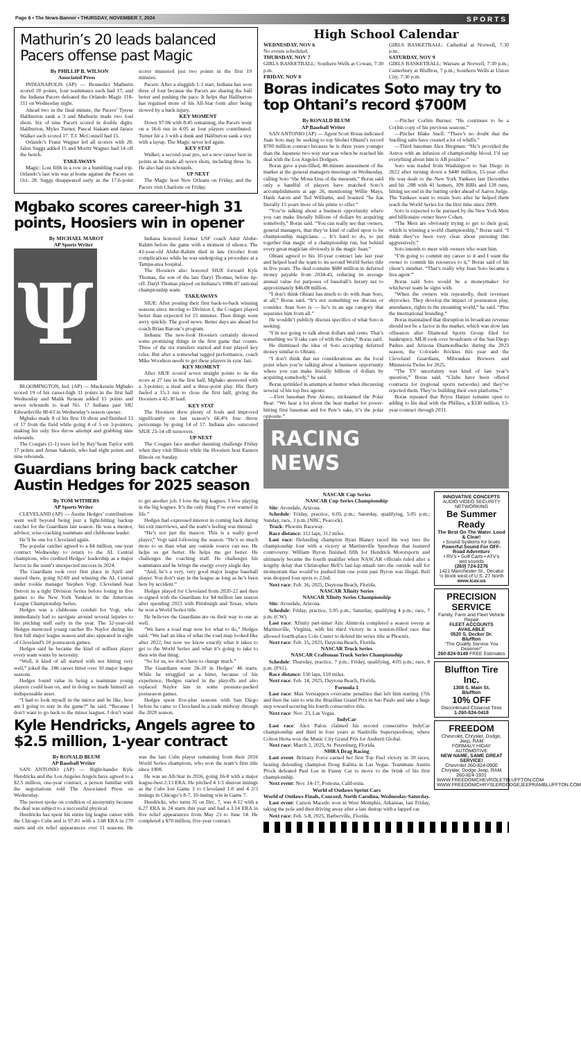Page 6 • The News-Banner • THURSDAY, NOVEMBER 7, 2024 SPORTS
Mathurin’s 20 leads balanced Pacers offense past Magic
By PHILLIP B. WILSON
Associated Press
INDIANAPOLIS (AP) — Bennedict Mathurin scored 20 points, four teammates each had 17, and the Indiana Pacers defeated the Orlando Magic 118-111 on Wednesday night.
Ahead two in the final minute, the Pacers’ Tyrese Haliburton sank a 3 and Mathurin made two foul shots. Six of nine Pacers scored in double digits. Haliburton, Myles Turner, Pascal Siakam and Jarace Walker each scored 17. T.J. McConnell had 15.
Orlando’s Franz Wagner led all scorers with 28. Jalen Suggs added 15 and Moritz Wagner had 14 off the bench.
TAKEAWAYS
Magic: Lost fifth in a row in a humbling road trip. Orlando’s last win was at home against the Pacers on Oct. 28. Suggs disappeared early as the 17.6-point scorer mustered just two points in the first 19 minutes.
Pacers: After a sluggish 1-3 start, Indiana has won three of four because the Pacers are sharing the ball better and pushing the pace. It helps that Haliburton has regained more of his All-Star form after being slowed by a back injury.
KEY MOMENT
Down 97-96 with 8:45 remaining, the Pacers went on a 16-6 run in 4:05 as four players contributed. Turner hit a 3 with a dunk and Haliburton sank a trey with a layup. The Magic never led again.
KEY STAT
Walker, a second-year pro, set a new career best in points as he made all seven shots, including three 3s. He also had six rebounds.
UP NEXT
The Magic host New Orleans on Friday, and the Pacers visit Charlotte on Friday.
Mgbako scores career-high 31 points, Hoosiers win in opener
By MICHAEL MAROT
AP Sports Writer
Ψ
BLOOMINGTON, Ind. (AP) — Mackenzie Mgbako scored 19 of his career-high 31 points in the first half Wednesday and Malik Reneau added 15 points and seven rebounds to lead No. 17 Indiana past SIU Edwardsville 80-61 in Wednesday’s season opener.
Mgbako made 8 of his first 10 shots and finished 13 of 17 from the field while going 4 of 5 on 3-pointers, making his only free throw attempt and grabbing nine rebounds.
The Cougars (1-1) were led by Ray’Sean Taylor with 17 points and Arnas Sakenis, who had eight points and nine rebounds.
Indiana honored former USF coach Amir Abdur-Rahim before the game with a moment of silence. The 43-year-old Abdur-Rahim died in late October from complications while he was undergoing a procedure at a Tampa-area hospital.
The Hoosiers also honored SIUE forward Kyle Thomas, the son of the late Daryl Thomas, before tip-off. Daryl Thomas played on Indiana’s 1986-87 national championship team.
TAKEAWAYS
SIUE: After posting their first back-to-back winning seasons since moving to Division I, the Cougars played better than expected for 15 minutes. Then things went awry quickly. The good news: Better days are ahead for coach Brian Barone’s program.
Indiana: The new-look Hoosiers certainly showed some promising things in the first game that counts. Three of the six transfers started and four played key roles. But after a somewhat ragged performance, coach Mike Woodson needs to get these players in sync fast.
KEY MOMENT
After SIUE scored seven straight points to tie the score at 27 late in the first half, Mgbako answered with a 3-pointer, a steal and a three-point play. His flurry fueled a 15-3 run to close the first half, giving the Hoosiers a 42-30 lead.
KEY STAT
The Hoosiers drew plenty of fouls and improved significantly on last season’s 66.4% free throw percentage by going 14 of 17. Indiana also outscored SIUE 23-14 off turnovers.
UP NEXT
The Cougars face another daunting challenge Friday when they visit Illinois while the Hoosiers host Eastern Illinois on Sunday.
Guardians bring back catcher Austin Hedges for 2025 season
By TOM WITHERS
AP Sports Writer
CLEVELAND (AP) — Austin Hedges’ contributions went well beyond being just a light-hitting backup catcher for the Guardians last season. He was a mentor, advisor, wise-cracking teammate and clubhouse leader.
He’ll be one for Cleveland again.
The popular catcher agreed to a $4 million, one-year contract Wednesday to return to the AL Central champions, who credited Hedges’ leadership as a major factor in the team’s unexpected success in 2024.
The Guardians took over first place in April and stayed there, going 92-69 and winning the AL Central under rookie manager Stephen Vogt. Cleveland beat Detroit in a tight Division Series before losing in five games to the New York Yankees in the American League Championship Series.
Hedges was a clubhouse conduit for Vogt, who immediately had to navigate around several injuries to his pitching staff early in the year. The 32-year-old Hedges mentored young catcher Bo Naylor during his first full major league season and also appeared in eight of Cleveland’s 10 postseason games.
Hedges said he became the kind of selfless player every team wants by necessity.
“Well, it kind of all started with not hitting very well,” joked the .186 career hitter over 10 major league seasons.
Hedges found value in being a teammate young players could lean on, and in doing so made himself an indispensable asset.
“I had to look myself in the mirror and be like, how am I going to stay in the game?” he said. “Because I don’t want to go back to the minor leagues. I don’t want to get another job. I love the big leagues. I love playing in the big leagues. It’s the only thing I’ve ever wanted in life.”
Hedges had expressed interest in coming back during his exit interviews, and the team’s feeling was mutual.
“He’s not just the mascot. This is a really good player,” Vogt said following the season. “He’s so much more to us than what any outside source can see. He helps us get better. He helps me get better. He challenges the coaching staff. He challenges his teammates and he brings the energy every single day.
“And, he’s a very, very good major league baseball player. You don’t stay in the league as long as he’s been here by accident.”
Hedges played for Cleveland from 2020-22 and then re-signed with the Guardians for $4 million last season after spending 2023 with Pittsburgh and Texas, where he won a World Series title.
He believes the Guardians are on their way to one as well.
“We have a road map now for what to do,” Hedges said. “We had an idea of what the road map looked like after 2022, but now we know exactly what it takes to get to the World Series and what it’s going to take to then win that thing.
“So for us, we don’t have to change much.”
The Guardians went 26-20 in Hedges’ 46 starts. While he struggled as a hitter, because of his experience, Hedges started in the playoffs and also replaced Naylor late in some pressure-packed postseason games.
Hedges spent five-plus seasons with San Diego before he came to Cleveland in a trade midway through the 2020 season.
Kyle Hendricks, Angels agree to $2.5 million, 1-year contract
By RONALD BLUM
AP Baseball Writer
SAN ANTONIO (AP) — Right-hander Kyle Hendricks and the Los Angeles Angels have agreed to a $2.5 million, one-year contract, a person familiar with the negotiations told The Associated Press on Wednesday.
The person spoke on condition of anonymity because the deal was subject to a successful physical.
Hendricks has spent his entire big league career with the Chicago Cubs and is 97-81 with a 3.68 ERA in 270 starts and six relief appearances over 11 seasons. He was the last Cubs player remaining from their 2016 World Series champions, who won the team’s first title since 1908.
He was an All-Star in 2016, going 16-8 with a major league-best 2.13 ERA. He pitched 4 1/3 shutout innings as the Cubs lost Game 3 to Cleveland 1-0 and 4 2/3 innings in Chicago’s 8-7, 10-inning win in Game 7.
Hendricks, who turns 35 on Dec. 7, was 4-12 with a 6.27 ERA in 24 starts this year and had a 3.14 ERA in five relief appearances from May 23 to June 14. He completed a $70 million, five-year contract.
High School Calendar
WEDNESDAY, NOV 6
No events scheduled.
THURSDAY, NOV 7
GIRLS BASKETBALL: Southern Wells at Cowan, 7:30 p.m.
FRIDAY, NOV 8
GIRLS BASKETBALL: Cathedral at Norwell, 7:30 p.m.
SATURDAY, NOV 9
GIRLS BASKETBALL: Warsaw at Norwell, 7:30 p.m.; Canterbury at Bluffton, 7 p.m.; Southern Wells at Union City, 7:30 p.m.
Boras indicates Soto may try to top Ohtani’s record $700M
By RONALD BLUM
AP Baseball Writer
SAN ANTONIO (AP) — Agent Scott Boras indicated Juan Soto may be seeking to top Shohei Ohtani’s record $700 million contract because he is three years younger than the Japanese two-way star was when he reached his deal with the Los Angeles Dodgers.
Boras gave a pun-filled, 48-minute assessment of the market at the general managers meetings on Wednesday, calling Soto “the Mona Lisa of the museum.” Boras said only a handful of players have matched Soto’s accomplishments at age 26, mentioning Willie Mays, Hank Aaron and Ted Williams, and boasted “he has literally 15 years more of his prime to offer.”
“You’re talking about a business opportunity where you can make literally billions of dollars by acquiring somebody,” Boras said. “You can really see that owners, general managers, that they’re kind of called upon to be championship magicians. ... It’s hard to do, to put together that magic of a championship run, but behind every great magician obviously is the magic Juan.”
Ohtani agreed to his 10-year contract late last year and helped lead the team to its second World Series title in five years. The deal contains $680 million in deferred money payable from 2034-43, reducing its average annual value for purposes of baseball’s luxury tax to approximately $46.08 million.
“I don’t think Ohtani has much to do with Juan Soto, at all,” Boras said. “It’s not something we discuss or consider. Juan Soto is — he’s in an age category that separates him from all.”
He wouldn’t publicly discuss specifics of what Soto is seeking.
“I’m not going to talk about dollars and cents. That’s something we’ll take care of with the clubs,” Boras said.
He dismissed the idea of Soto accepting deferred money similar to Ohtani.
“I don’t think that tax considerations are the focal point when you’re talking about a business opportunity where you can make literally billions of dollars by acquiring somebody,” he said.
Boras sprinkled in attempts at humor when discussing several of his top free agents:
—First baseman Pete Alonso, nicknamed the Polar Bear: “We hear a lot about the bear market for power-hitting first baseman and for Pete’s sake, it’s the polar opposite.”
—Pitcher Corbin Burnes: “He continues to be a Corbin copy of his previous seasons.”
—Pitcher Blake Snell: “There’s no doubt that the Snelling salts have created a lot of whiffs.”
—Third baseman Alex Bregman: “He’s provided the Astros with an infusion of championship blood. I’d say everything about him is AB positive.”
Soto was traded from Washington to San Diego in 2022 after turning down a $440 million, 15-year offer. He was dealt to the New York Yankees last December and hit .288 with 41 homers, 109 RBIs and 128 runs, hitting second in the batting order ahead of Aaron Judge. The Yankees want to retain Soto after he helped them reach the World Series for the first time since 2009.
Soto is expected to be pursued by the New York Mets and billionaire owner Steve Cohen.
“The Mets are obviously trying to get to their goal, which is winning a world championship,” Boras said. “I think they’ve been very clear about pursuing this aggressively.”
Soto intends to meet with owners who want him.
“I’m going to commit my career to it and I want the owner to commit his resources to it,” Boras said of his client’s mindset. “That’s really why Juan Soto became a free agent.”
Boras said Soto would be a moneymaker for whichever team he signs with.
“When the owners win repeatedly, their revenues skyrocket. They develop the impact of postseason play, attendance, rights in the streaming world,” he said. “Plus the international branding.”
Boras maintained that disruption in broadcast revenue should not be a factor in the market, which was slow last offseason after Diamond Sports Group filed for bankruptcy. MLB took over broadcasts of the San Diego Padres and Arizona Diamondbacks during the 2023 season, the Colorado Rockies this year and the Cleveland Guardians, Milwaukee Brewers and Minnesota Twins for 2025.
“The TV uncertainty was kind of last year’s question,” Boras said. “Clubs have been offered contracts for (regional sports networks) and they’ve rejected them. They’re building their own platforms.”
Boras repeated that Bryce Harper remains open to adding to his deal with the Phillies, a $330 million, 13-year contract through 2031.
RACING
NEWS
NASCAR Cup Series
NASCAR Cup Series Championship
Site: Avondale, Arizona.
Schedule: Friday, practice, 6:05 p.m.; Saturday, qualifying, 5:05 p.m.; Sunday, race, 3 p.m. (NBC, Peacock).
Track: Phoenix Raceway.
Race distance: 312 laps, 312 miles.
Last race: Defending champion Ryan Blaney raced his way into the championship four with a victory at Martinsville Speedway that featured controversy. William Byron finished fifth for Hendrick Motorsports and ultimately became the fourth qualifier when NASCAR officials ruled after a lengthy delay that Christopher Bell’s last-lap smash into the outside wall for momentum that would’ve pushed him one point past Byron was illegal. Bell was dropped four spots to 22nd.
Next race: Feb. 16, 2025, Daytona Beach, Florida.
NASCAR Xfinity Series
NASCAR Xfinity Series Championship
Site: Avondale, Arizona.
Schedule: Friday, practice, 5:05 p.m.; Saturday, qualifying 4 p.m.; race, 7 p.m. (CW).
Last race: Xfinity part-timer Aric Almirola completed a season sweep at Martinsville, Virginia, with his third victory in a tension-filled race that allowed fourth-place Cole Custer to defend his series title at Phoenix.
Next race: Feb. 15, 2025, Daytona Beach, Florida.
NASCAR Truck Series
NASCAR Craftsman Truck Series Championship
Schedule: Thursday, practice, 7 p.m.; Friday, qualifying, 4:05 p.m.; race, 8 p.m. (FS1).
Race distance: 150 laps, 150 miles.
Next race: Feb. 14, 2025, Daytona Beach, Florida.
Formula 1
Last race: Max Verstappen overcame penalties that left him starting 17th and then the rain to win the Brazilian Grand Prix in Sao Paulo and take a huge step toward securing his fourth consecutive title.
Next race: Nov. 23, Las Vegas.
IndyCar
Last race: Alex Palou claimed his second consecutive IndyCar championship and third in four years at Nashville Superspeedway, where Colton Herta won the Music City Grand Prix for Andretti Global.
Next race: March 2, 2025, St. Petersburg, Florida.
NHRA Drag Racing
Last event: Brittany Force earned her first Top Fuel victory in 39 races, beating defending champion Doug Kalitta in Las Vegas. Teammate Austin Prock defeated Paul Lee in Funny Car to move to the brink of his first championship.
Next event: Nov. 14-17, Pomona, California.
World of Outlaws Sprint Cars
World of Outlaws Finals, Concord, North Carolina, Wednesday-Saturday.
Last event: Carson Macedo won in West Memphis, Arkansas, last Friday, taking the pole and then driving away after a late dustup with a lapped car.
Next race: Feb. 5-8, 2025, Barberville, Florida.
INNOVATIVE CONCEPTS AUDIO VIDEO SECURITY NETWORKING
Be Summer Ready
The Best On The Water. Loud & Clear!
• Sound Systems for boats
Powerful Sound For OFF-Road Adventure
• RV’s • Golf Carts • ATV’s
wet sounds
(260) 724-2276
1421 Manchester St., Decatur
½ block west of U.S. 27 North
www.icav.us
PRECISION SERVICE
Family, Farm and Fleet Vehicle Repair
FLEET ACCOUNTS AVAILABLE
0520 S. Decker Dr.
Bluffton
“The Quality Service You Deserve!”
260-824-9149 FREE Estimates
Bluffton Tire Inc.
1308 S. Main St.
Bluffton
10% OFF
Discontinued Closeout Tires
1-260-824-0418
FREEDOM
Chevrolet, Chrysler, Dodge, Jeep, RAM
FORMALY HIDAY AUTOMOTIVE
NEW NAME, SAME GREAT SERVICE!
Chevrolet 260-824-0900 Chrysler, Dodge Jeep, RAM 260-824-1931
WWW.FREEDOMCHEVROLETBLUFFTON.COM
WWW.FREEDOMCHRYSLERDODGEJEEPRAMBLUFFTON.COM